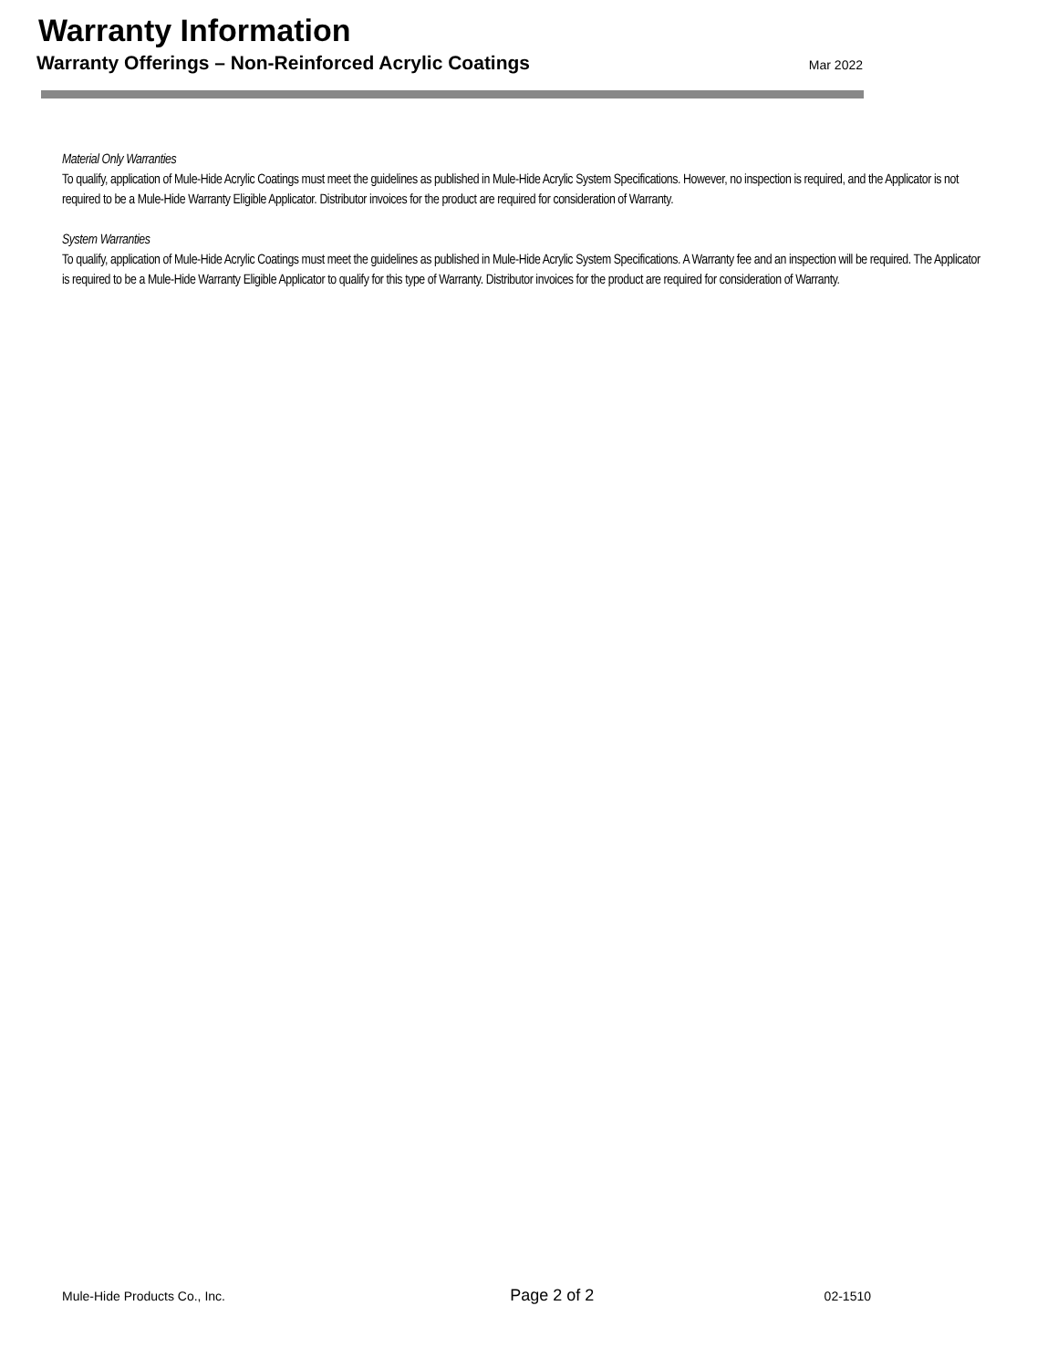Warranty Information
Warranty Offerings – Non-Reinforced Acrylic Coatings Mar 2022
Material Only Warranties
To qualify, application of Mule-Hide Acrylic Coatings must meet the guidelines as published in Mule-Hide Acrylic System Specifications. However, no inspection is required, and the Applicator is not required to be a Mule-Hide Warranty Eligible Applicator. Distributor invoices for the product are required for consideration of Warranty.
System Warranties
To qualify, application of Mule-Hide Acrylic Coatings must meet the guidelines as published in Mule-Hide Acrylic System Specifications. A Warranty fee and an inspection will be required. The Applicator is required to be a Mule-Hide Warranty Eligible Applicator to qualify for this type of Warranty. Distributor invoices for the product are required for consideration of Warranty.
Mule-Hide Products Co., Inc. Page 2 of 2 02-1510